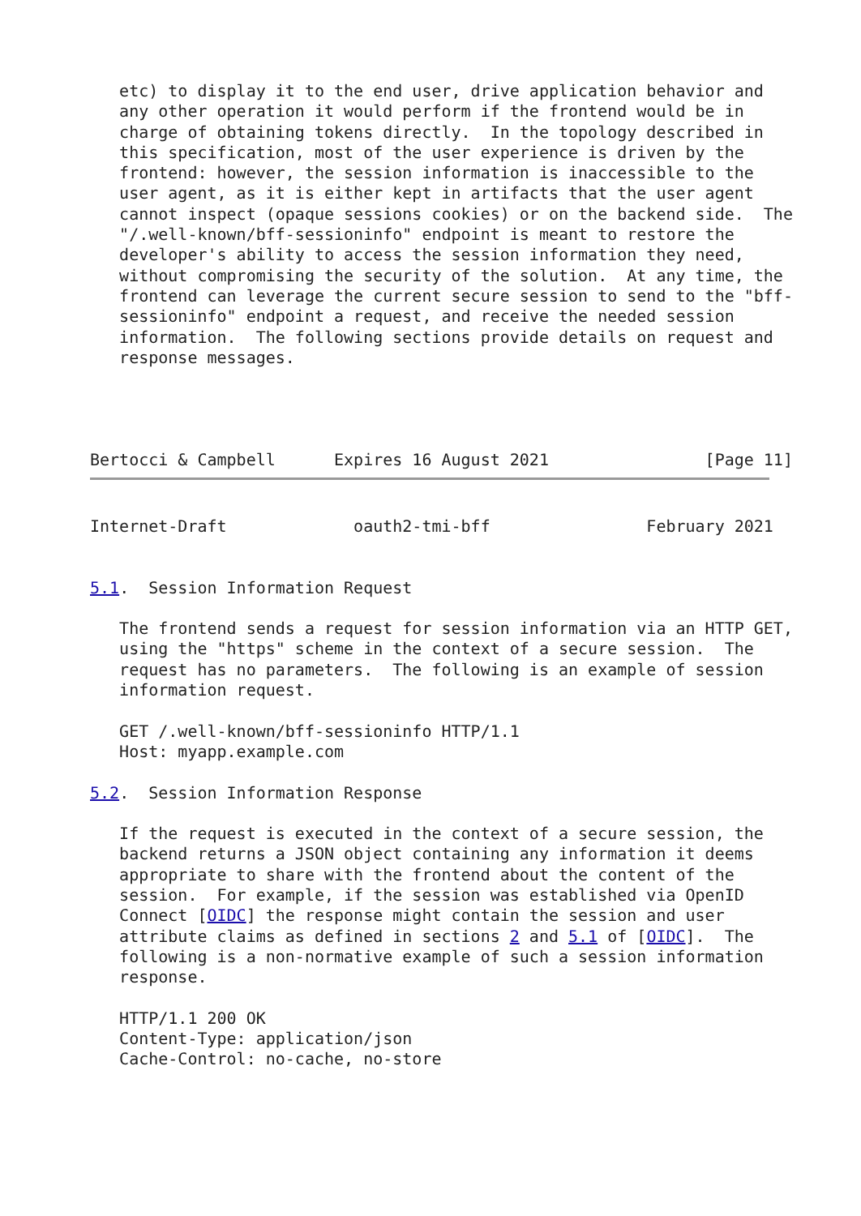etc) to display it to the end user, drive application behavior and
   any other operation it would perform if the frontend would be in
   charge of obtaining tokens directly.  In the topology described in
   this specification, most of the user experience is driven by the
   frontend: however, the session information is inaccessible to the
   user agent, as it is either kept in artifacts that the user agent
   cannot inspect (opaque sessions cookies) or on the backend side.  The
   "/.well-known/bff-sessioninfo" endpoint is meant to restore the
   developer's ability to access the session information they need,
   without compromising the security of the solution.  At any time, the
   frontend can leverage the current secure session to send to the "bff-
   sessioninfo" endpoint a request, and receive the needed session
   information.  The following sections provide details on request and
   response messages.




Bertocci & Campbell      Expires 16 August 2021                [Page 11]
Internet-Draft             oauth2-tmi-bff                February 2021


5.1.  Session Information Request

   The frontend sends a request for session information via an HTTP GET,
   using the "https" scheme in the context of a secure session.  The
   request has no parameters.  The following is an example of session
   information request.

   GET /.well-known/bff-sessioninfo HTTP/1.1
   Host: myapp.example.com

5.2.  Session Information Response

   If the request is executed in the context of a secure session, the
   backend returns a JSON object containing any information it deems
   appropriate to share with the frontend about the content of the
   session.  For example, if the session was established via OpenID
   Connect [OIDC] the response might contain the session and user
   attribute claims as defined in sections 2 and 5.1 of [OIDC].  The
   following is a non-normative example of such a session information
   response.

   HTTP/1.1 200 OK
   Content-Type: application/json
   Cache-Control: no-cache, no-store